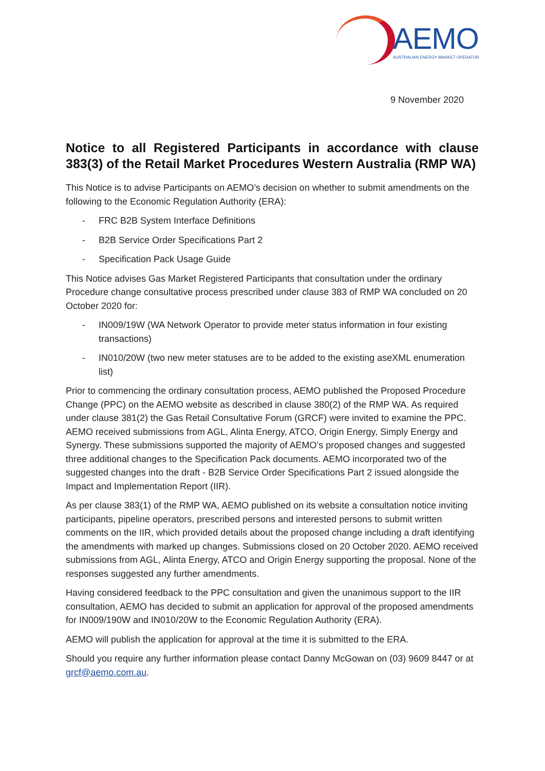AEMO
AUSTRALIAN ENERGY MARKET OPERATOR
9 November 2020
Notice to all Registered Participants in accordance with clause 383(3) of the Retail Market Procedures Western Australia (RMP WA)
This Notice is to advise Participants on AEMO’s decision on whether to submit amendments on the following to the Economic Regulation Authority (ERA):
- FRC B2B System Interface Definitions
- B2B Service Order Specifications Part 2
- Specification Pack Usage Guide
This Notice advises Gas Market Registered Participants that consultation under the ordinary Procedure change consultative process prescribed under clause 383 of RMP WA concluded on 20 October 2020 for:
- IN009/19W (WA Network Operator to provide meter status information in four existing transactions)
- IN010/20W (two new meter statuses are to be added to the existing aseXML enumeration list)
Prior to commencing the ordinary consultation process, AEMO published the Proposed Procedure Change (PPC) on the AEMO website as described in clause 380(2) of the RMP WA. As required under clause 381(2) the Gas Retail Consultative Forum (GRCF) were invited to examine the PPC. AEMO received submissions from AGL, Alinta Energy, ATCO, Origin Energy, Simply Energy and Synergy. These submissions supported the majority of AEMO’s proposed changes and suggested three additional changes to the Specification Pack documents. AEMO incorporated two of the suggested changes into the draft - B2B Service Order Specifications Part 2 issued alongside the Impact and Implementation Report (IIR).
As per clause 383(1) of the RMP WA, AEMO published on its website a consultation notice inviting participants, pipeline operators, prescribed persons and interested persons to submit written comments on the IIR, which provided details about the proposed change including a draft identifying the amendments with marked up changes. Submissions closed on 20 October 2020. AEMO received submissions from AGL, Alinta Energy, ATCO and Origin Energy supporting the proposal. None of the responses suggested any further amendments.
Having considered feedback to the PPC consultation and given the unanimous support to the IIR consultation, AEMO has decided to submit an application for approval of the proposed amendments for IN009/190W and IN010/20W to the Economic Regulation Authority (ERA).
AEMO will publish the application for approval at the time it is submitted to the ERA.
Should you require any further information please contact Danny McGowan on (03) 9609 8447 or at grcf@aemo.com.au.